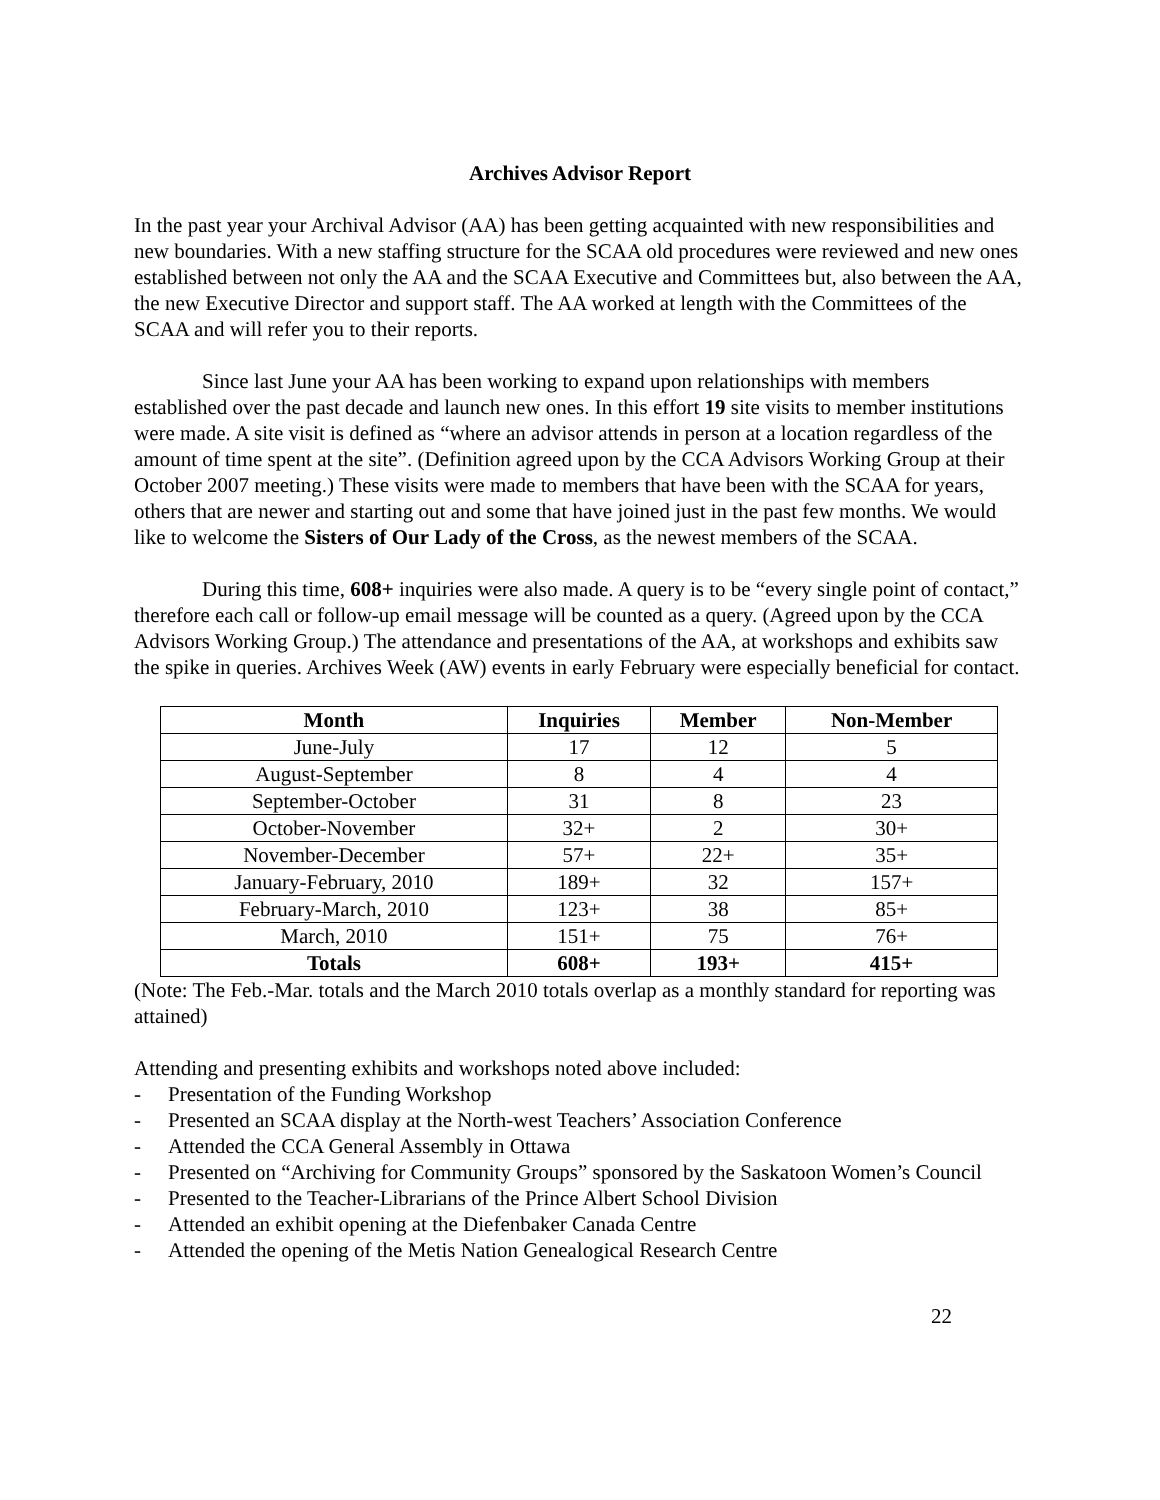Archives Advisor Report
In the past year your Archival Advisor (AA) has been getting acquainted with new responsibilities and new boundaries. With a new staffing structure for the SCAA old procedures were reviewed and new ones established between not only the AA and the SCAA Executive and Committees but, also between the AA, the new Executive Director and support staff. The AA worked at length with the Committees of the SCAA and will refer you to their reports.
Since last June your AA has been working to expand upon relationships with members established over the past decade and launch new ones. In this effort 19 site visits to member institutions were made. A site visit is defined as “where an advisor attends in person at a location regardless of the amount of time spent at the site”. (Definition agreed upon by the CCA Advisors Working Group at their October 2007 meeting.) These visits were made to members that have been with the SCAA for years, others that are newer and starting out and some that have joined just in the past few months. We would like to welcome the Sisters of Our Lady of the Cross, as the newest members of the SCAA.
During this time, 608+ inquiries were also made. A query is to be “every single point of contact,” therefore each call or follow-up email message will be counted as a query. (Agreed upon by the CCA Advisors Working Group.) The attendance and presentations of the AA, at workshops and exhibits saw the spike in queries. Archives Week (AW) events in early February were especially beneficial for contact.
| Month | Inquiries | Member | Non-Member |
| --- | --- | --- | --- |
| June-July | 17 | 12 | 5 |
| August-September | 8 | 4 | 4 |
| September-October | 31 | 8 | 23 |
| October-November | 32+ | 2 | 30+ |
| November-December | 57+ | 22+ | 35+ |
| January-February, 2010 | 189+ | 32 | 157+ |
| February-March, 2010 | 123+ | 38 | 85+ |
| March, 2010 | 151+ | 75 | 76+ |
| Totals | 608+ | 193+ | 415+ |
(Note: The Feb.-Mar. totals and the March 2010 totals overlap as a monthly standard for reporting was attained)
Attending and presenting exhibits and workshops noted above included:
- Presentation of the Funding Workshop
- Presented an SCAA display at the North-west Teachers’ Association Conference
- Attended the CCA General Assembly in Ottawa
- Presented on “Archiving for Community Groups” sponsored by the Saskatoon Women’s Council
- Presented to the Teacher-Librarians of the Prince Albert School Division
- Attended an exhibit opening at the Diefenbaker Canada Centre
- Attended the opening of the Metis Nation Genealogical Research Centre
22